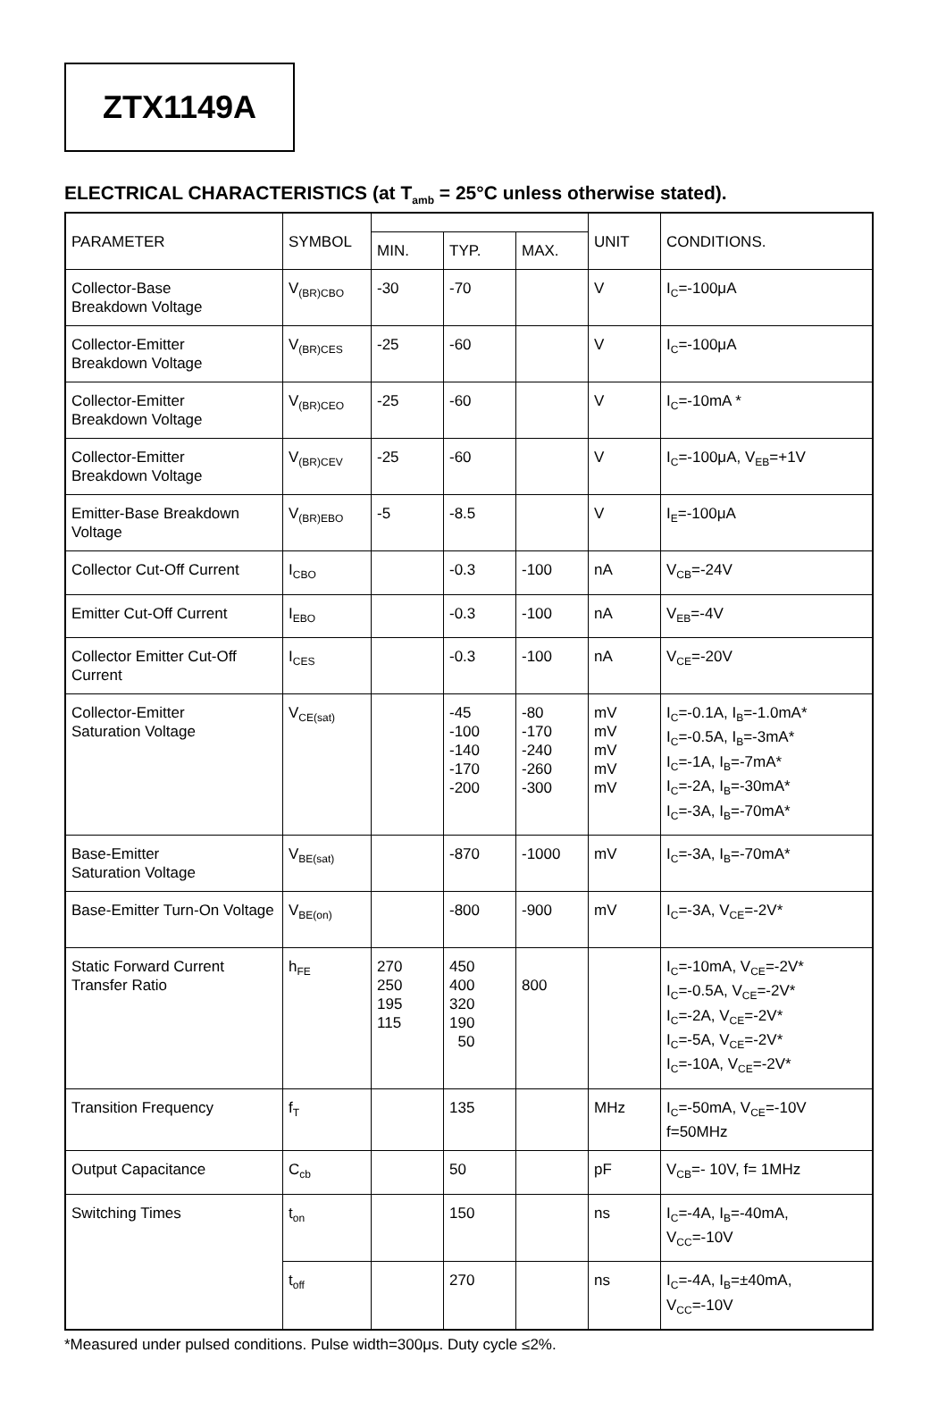ZTX1149A
ELECTRICAL CHARACTERISTICS (at T<sub>amb</sub> = 25°C unless otherwise stated).
| PARAMETER | SYMBOL | | | | UNIT | CONDITIONS. |
| --- | --- | --- | --- | --- | --- | --- |
| | | MIN. | TYP. | MAX. | | |
| Collector-Base Breakdown Voltage | V<sub>(BR)CBO</sub> | -30 | -70 | | V | I<sub>C</sub>=-100μA |
| Collector-Emitter Breakdown Voltage | V<sub>(BR)CES</sub> | -25 | -60 | | V | I<sub>C</sub>=-100μA |
| Collector-Emitter Breakdown Voltage | V<sub>(BR)CEO</sub> | -25 | -60 | | V | I<sub>C</sub>=-10mA * |
| Collector-Emitter Breakdown Voltage | V<sub>(BR)CEV</sub> | -25 | -60 | | V | I<sub>C</sub>=-100μA, V<sub>EB</sub>=+1V |
| Emitter-Base Breakdown Voltage | V<sub>(BR)EBO</sub> | -5 | -8.5 | | V | I<sub>E</sub>=-100μA |
| Collector Cut-Off Current | I<sub>CBO</sub> | | -0.3 | -100 | nA | V<sub>CB</sub>=-24V |
| Emitter Cut-Off Current | I<sub>EBO</sub> | | -0.3 | -100 | nA | V<sub>EB</sub>=-4V |
| Collector Emitter Cut-Off Current | I<sub>CES</sub> | | -0.3 | -100 | nA | V<sub>CE</sub>=-20V |
| Collector-Emitter Saturation Voltage | V<sub>CE(sat)</sub> | | -45 -100 -140 -170 -200 | -80 -170 -240 -260 -300 | mV mV mV mV mV | I<sub>C</sub>=-0.1A, I<sub>B</sub>=-1.0mA* I<sub>C</sub>=-0.5A, I<sub>B</sub>=-3mA* I<sub>C</sub>=-1A, I<sub>B</sub>=-7mA* I<sub>C</sub>=-2A, I<sub>B</sub>=-30mA* I<sub>C</sub>=-3A, I<sub>B</sub>=-70mA* |
| Base-Emitter Saturation Voltage | V<sub>BE(sat)</sub> | | -870 | -1000 | mV | I<sub>C</sub>=-3A, I<sub>B</sub>=-70mA* |
| Base-Emitter Turn-On Voltage | V<sub>BE(on)</sub> | | -800 | -900 | mV | I<sub>C</sub>=-3A, V<sub>CE</sub>=-2V* |
| Static Forward Current Transfer Ratio | h<sub>FE</sub> | 270 250 195 115 | 450 400 320 190 50 | 800 | | I<sub>C</sub>=-10mA, V<sub>CE</sub>=-2V* I<sub>C</sub>=-0.5A, V<sub>CE</sub>=-2V* I<sub>C</sub>=-2A, V<sub>CE</sub>=-2V* I<sub>C</sub>=-5A, V<sub>CE</sub>=-2V* I<sub>C</sub>=-10A, V<sub>CE</sub>=-2V* |
| Transition Frequency | f<sub>T</sub> | | 135 | | MHz | I<sub>C</sub>=-50mA, V<sub>CE</sub>=-10V f=50MHz |
| Output Capacitance | C<sub>cb</sub> | | 50 | | pF | V<sub>CB</sub>=- 10V, f= 1MHz |
| Switching Times | t<sub>on</sub> | | 150 | | ns | I<sub>C</sub>=-4A, I<sub>B</sub>=-40mA, V<sub>CC</sub>=-10V |
| | t<sub>off</sub> | | 270 | | ns | I<sub>C</sub>=-4A, I<sub>B</sub>=±40mA, V<sub>CC</sub>=-10V |
*Measured under pulsed conditions. Pulse width=300μs. Duty cycle ≤2%.